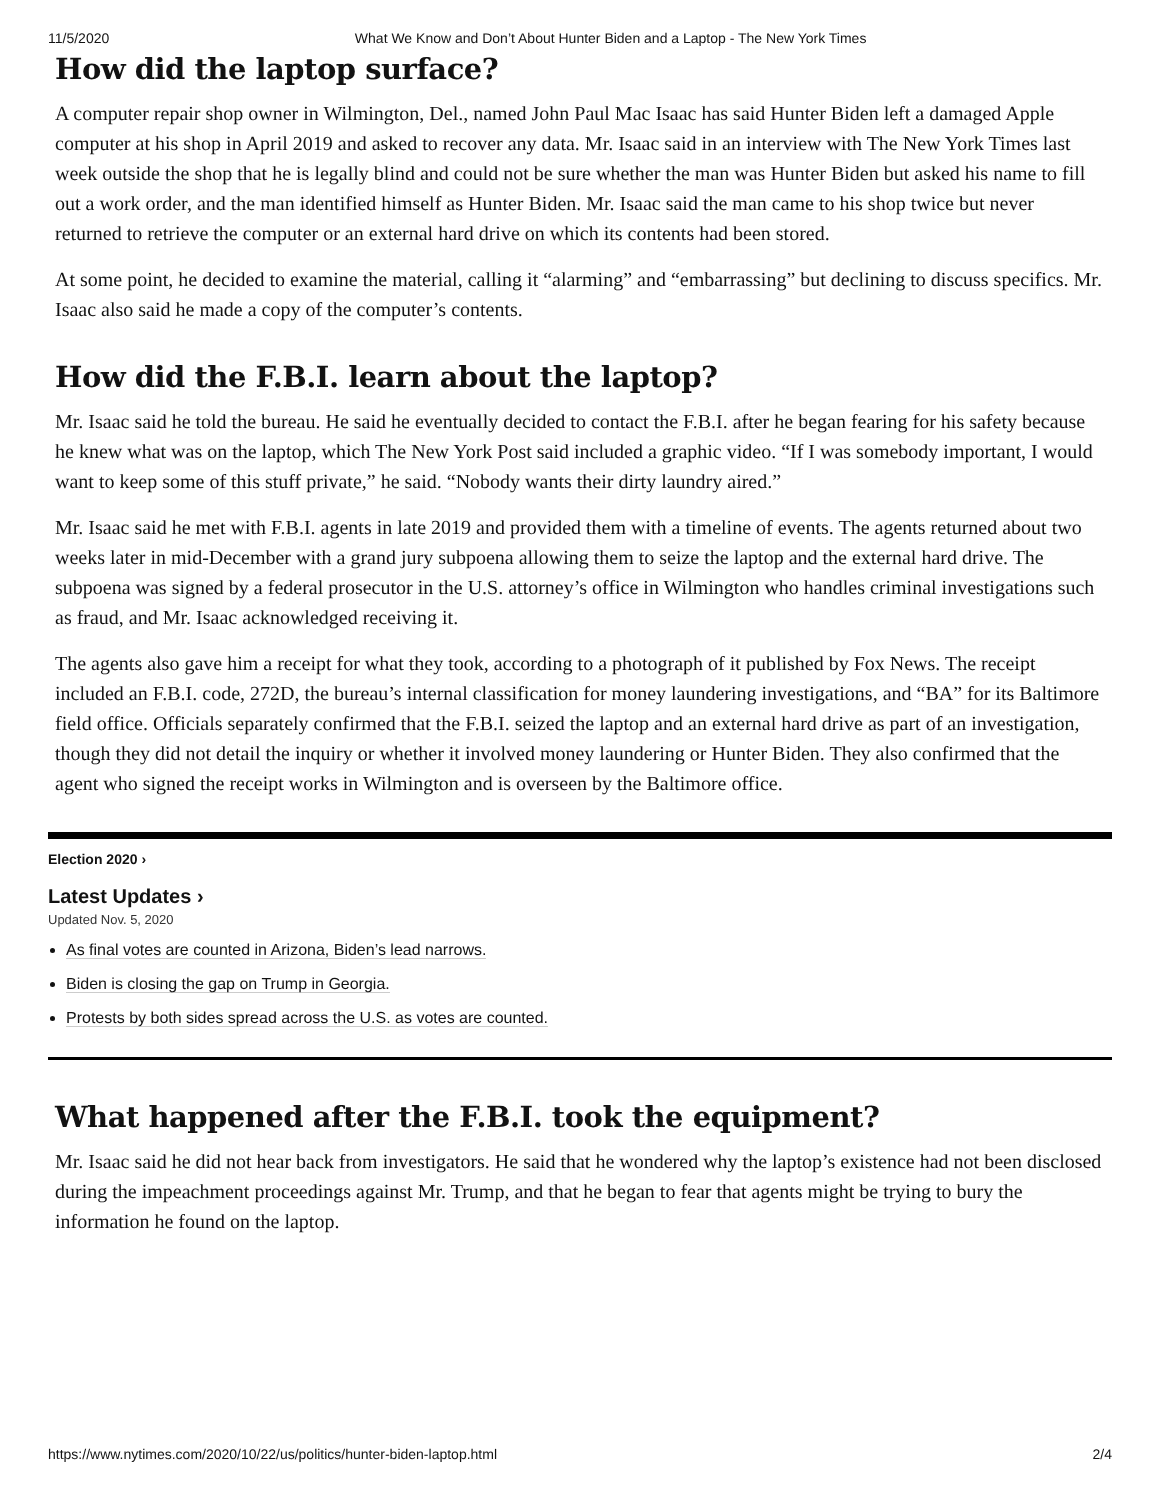11/5/2020 What We Know and Don’t About Hunter Biden and a Laptop - The New York Times
How did the laptop surface?
A computer repair shop owner in Wilmington, Del., named John Paul Mac Isaac has said Hunter Biden left a damaged Apple computer at his shop in April 2019 and asked to recover any data. Mr. Isaac said in an interview with The New York Times last week outside the shop that he is legally blind and could not be sure whether the man was Hunter Biden but asked his name to fill out a work order, and the man identified himself as Hunter Biden. Mr. Isaac said the man came to his shop twice but never returned to retrieve the computer or an external hard drive on which its contents had been stored.
At some point, he decided to examine the material, calling it “alarming” and “embarrassing” but declining to discuss specifics. Mr. Isaac also said he made a copy of the computer’s contents.
How did the F.B.I. learn about the laptop?
Mr. Isaac said he told the bureau. He said he eventually decided to contact the F.B.I. after he began fearing for his safety because he knew what was on the laptop, which The New York Post said included a graphic video. “If I was somebody important, I would want to keep some of this stuff private,” he said. “Nobody wants their dirty laundry aired.”
Mr. Isaac said he met with F.B.I. agents in late 2019 and provided them with a timeline of events. The agents returned about two weeks later in mid-December with a grand jury subpoena allowing them to seize the laptop and the external hard drive. The subpoena was signed by a federal prosecutor in the U.S. attorney’s office in Wilmington who handles criminal investigations such as fraud, and Mr. Isaac acknowledged receiving it.
The agents also gave him a receipt for what they took, according to a photograph of it published by Fox News. The receipt included an F.B.I. code, 272D, the bureau’s internal classification for money laundering investigations, and “BA” for its Baltimore field office. Officials separately confirmed that the F.B.I. seized the laptop and an external hard drive as part of an investigation, though they did not detail the inquiry or whether it involved money laundering or Hunter Biden. They also confirmed that the agent who signed the receipt works in Wilmington and is overseen by the Baltimore office.
Election 2020 ›
Latest Updates ›
Updated Nov. 5, 2020
As final votes are counted in Arizona, Biden’s lead narrows.
Biden is closing the gap on Trump in Georgia.
Protests by both sides spread across the U.S. as votes are counted.
What happened after the F.B.I. took the equipment?
Mr. Isaac said he did not hear back from investigators. He said that he wondered why the laptop’s existence had not been disclosed during the impeachment proceedings against Mr. Trump, and that he began to fear that agents might be trying to bury the information he found on the laptop.
https://www.nytimes.com/2020/10/22/us/politics/hunter-biden-laptop.html 2/4